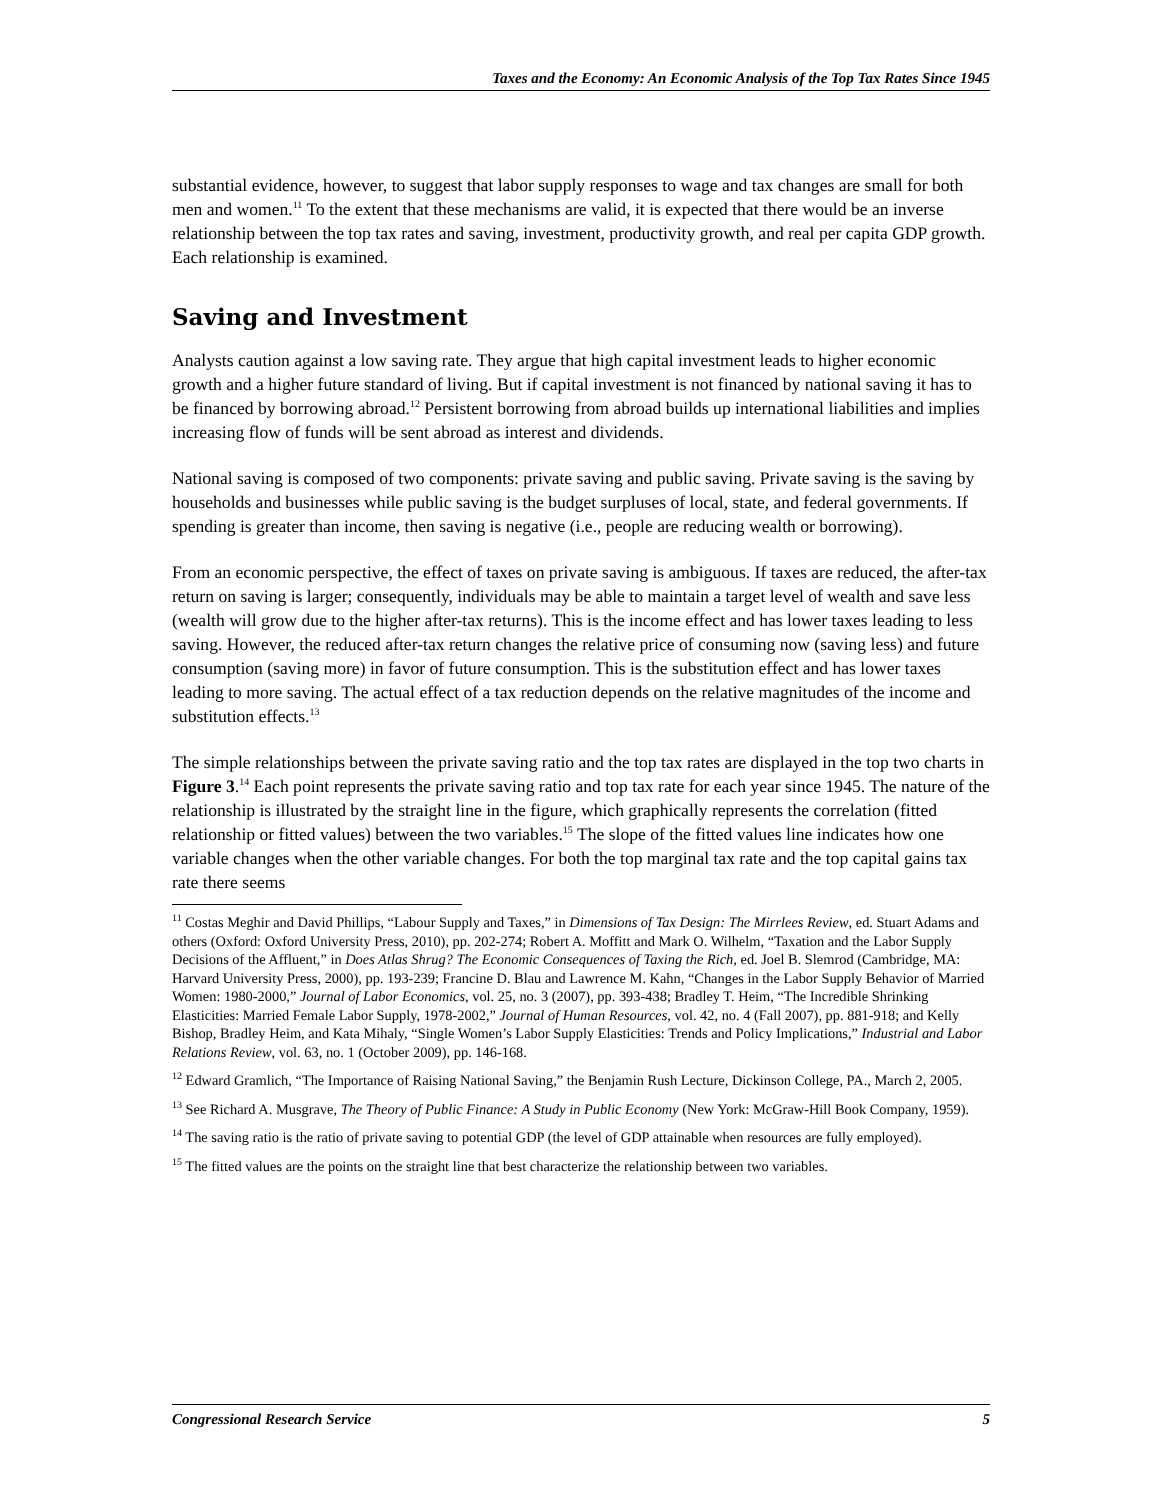Taxes and the Economy: An Economic Analysis of the Top Tax Rates Since 1945
substantial evidence, however, to suggest that labor supply responses to wage and tax changes are small for both men and women.<sup>11</sup> To the extent that these mechanisms are valid, it is expected that there would be an inverse relationship between the top tax rates and saving, investment, productivity growth, and real per capita GDP growth. Each relationship is examined.
Saving and Investment
Analysts caution against a low saving rate. They argue that high capital investment leads to higher economic growth and a higher future standard of living. But if capital investment is not financed by national saving it has to be financed by borrowing abroad.<sup>12</sup> Persistent borrowing from abroad builds up international liabilities and implies increasing flow of funds will be sent abroad as interest and dividends.
National saving is composed of two components: private saving and public saving. Private saving is the saving by households and businesses while public saving is the budget surpluses of local, state, and federal governments. If spending is greater than income, then saving is negative (i.e., people are reducing wealth or borrowing).
From an economic perspective, the effect of taxes on private saving is ambiguous. If taxes are reduced, the after-tax return on saving is larger; consequently, individuals may be able to maintain a target level of wealth and save less (wealth will grow due to the higher after-tax returns). This is the income effect and has lower taxes leading to less saving. However, the reduced after-tax return changes the relative price of consuming now (saving less) and future consumption (saving more) in favor of future consumption. This is the substitution effect and has lower taxes leading to more saving. The actual effect of a tax reduction depends on the relative magnitudes of the income and substitution effects.<sup>13</sup>
The simple relationships between the private saving ratio and the top tax rates are displayed in the top two charts in Figure 3.<sup>14</sup> Each point represents the private saving ratio and top tax rate for each year since 1945. The nature of the relationship is illustrated by the straight line in the figure, which graphically represents the correlation (fitted relationship or fitted values) between the two variables.<sup>15</sup> The slope of the fitted values line indicates how one variable changes when the other variable changes. For both the top marginal tax rate and the top capital gains tax rate there seems
<sup>11</sup> Costas Meghir and David Phillips, “Labour Supply and Taxes,” in Dimensions of Tax Design: The Mirrlees Review, ed. Stuart Adams and others (Oxford: Oxford University Press, 2010), pp. 202-274; Robert A. Moffitt and Mark O. Wilhelm, “Taxation and the Labor Supply Decisions of the Affluent,” in Does Atlas Shrug? The Economic Consequences of Taxing the Rich, ed. Joel B. Slemrod (Cambridge, MA: Harvard University Press, 2000), pp. 193-239; Francine D. Blau and Lawrence M. Kahn, “Changes in the Labor Supply Behavior of Married Women: 1980-2000,” Journal of Labor Economics, vol. 25, no. 3 (2007), pp. 393-438; Bradley T. Heim, “The Incredible Shrinking Elasticities: Married Female Labor Supply, 1978-2002,” Journal of Human Resources, vol. 42, no. 4 (Fall 2007), pp. 881-918; and Kelly Bishop, Bradley Heim, and Kata Mihaly, “Single Women’s Labor Supply Elasticities: Trends and Policy Implications,” Industrial and Labor Relations Review, vol. 63, no. 1 (October 2009), pp. 146-168.
<sup>12</sup> Edward Gramlich, “The Importance of Raising National Saving,” the Benjamin Rush Lecture, Dickinson College, PA., March 2, 2005.
<sup>13</sup> See Richard A. Musgrave, The Theory of Public Finance: A Study in Public Economy (New York: McGraw-Hill Book Company, 1959).
<sup>14</sup> The saving ratio is the ratio of private saving to potential GDP (the level of GDP attainable when resources are fully employed).
<sup>15</sup> The fitted values are the points on the straight line that best characterize the relationship between two variables.
Congressional Research Service 5